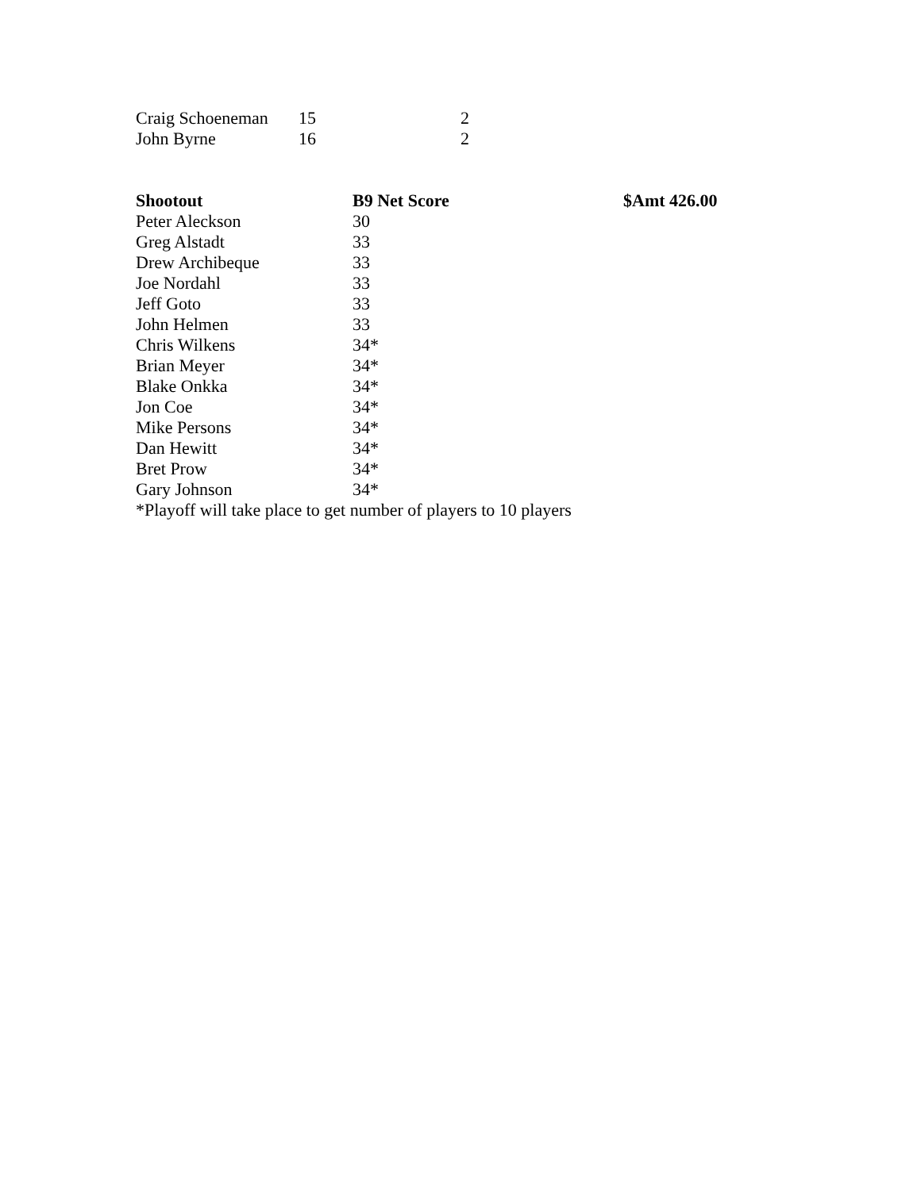| Craig Schoeneman | 15 | 2 |
| John Byrne | 16 | 2 |
| Shootout | B9 Net Score | $Amt 426.00 |
| --- | --- | --- |
| Peter Aleckson | 30 | |
| Greg Alstadt | 33 | |
| Drew Archibeque | 33 | |
| Joe Nordahl | 33 | |
| Jeff Goto | 33 | |
| John Helmen | 33 | |
| Chris Wilkens | 34* | |
| Brian Meyer | 34* | |
| Blake Onkka | 34* | |
| Jon Coe | 34* | |
| Mike Persons | 34* | |
| Dan Hewitt | 34* | |
| Bret Prow | 34* | |
| Gary Johnson | 34* | |
*Playoff will take place to get number of players to 10 players